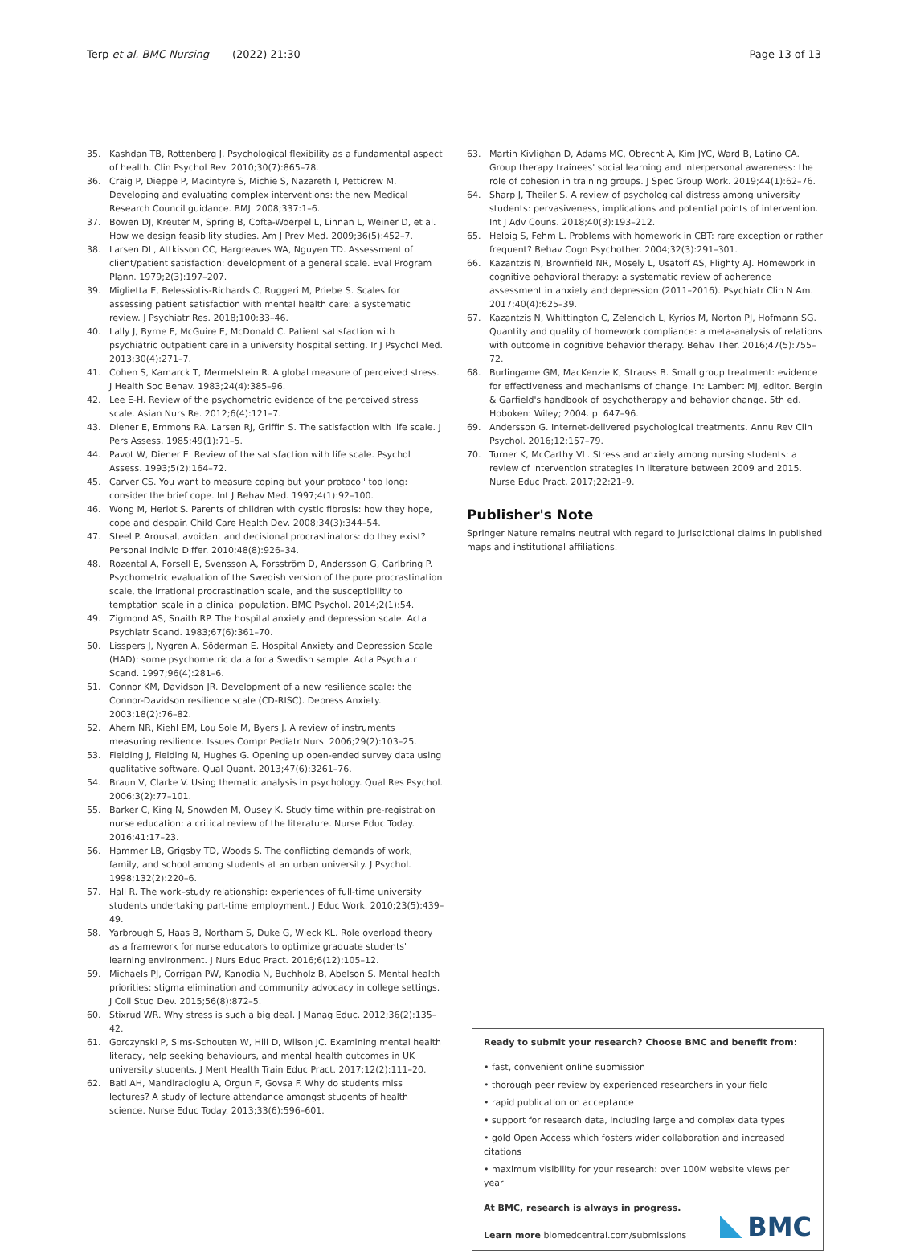Terp et al. BMC Nursing (2022) 21:30 Page 13 of 13
35. Kashdan TB, Rottenberg J. Psychological flexibility as a fundamental aspect of health. Clin Psychol Rev. 2010;30(7):865–78.
36. Craig P, Dieppe P, Macintyre S, Michie S, Nazareth I, Petticrew M. Developing and evaluating complex interventions: the new Medical Research Council guidance. BMJ. 2008;337:1–6.
37. Bowen DJ, Kreuter M, Spring B, Cofta-Woerpel L, Linnan L, Weiner D, et al. How we design feasibility studies. Am J Prev Med. 2009;36(5):452–7.
38. Larsen DL, Attkisson CC, Hargreaves WA, Nguyen TD. Assessment of client/patient satisfaction: development of a general scale. Eval Program Plann. 1979;2(3):197–207.
39. Miglietta E, Belessiotis-Richards C, Ruggeri M, Priebe S. Scales for assessing patient satisfaction with mental health care: a systematic review. J Psychiatr Res. 2018;100:33–46.
40. Lally J, Byrne F, McGuire E, McDonald C. Patient satisfaction with psychiatric outpatient care in a university hospital setting. Ir J Psychol Med. 2013;30(4):271–7.
41. Cohen S, Kamarck T, Mermelstein R. A global measure of perceived stress. J Health Soc Behav. 1983;24(4):385–96.
42. Lee E-H. Review of the psychometric evidence of the perceived stress scale. Asian Nurs Re. 2012;6(4):121–7.
43. Diener E, Emmons RA, Larsen RJ, Griffin S. The satisfaction with life scale. J Pers Assess. 1985;49(1):71–5.
44. Pavot W, Diener E. Review of the satisfaction with life scale. Psychol Assess. 1993;5(2):164–72.
45. Carver CS. You want to measure coping but your protocol' too long: consider the brief cope. Int J Behav Med. 1997;4(1):92–100.
46. Wong M, Heriot S. Parents of children with cystic fibrosis: how they hope, cope and despair. Child Care Health Dev. 2008;34(3):344–54.
47. Steel P. Arousal, avoidant and decisional procrastinators: do they exist? Personal Individ Differ. 2010;48(8):926–34.
48. Rozental A, Forsell E, Svensson A, Forsström D, Andersson G, Carlbring P. Psychometric evaluation of the Swedish version of the pure procrastination scale, the irrational procrastination scale, and the susceptibility to temptation scale in a clinical population. BMC Psychol. 2014;2(1):54.
49. Zigmond AS, Snaith RP. The hospital anxiety and depression scale. Acta Psychiatr Scand. 1983;67(6):361–70.
50. Lisspers J, Nygren A, Söderman E. Hospital Anxiety and Depression Scale (HAD): some psychometric data for a Swedish sample. Acta Psychiatr Scand. 1997;96(4):281–6.
51. Connor KM, Davidson JR. Development of a new resilience scale: the Connor-Davidson resilience scale (CD-RISC). Depress Anxiety. 2003;18(2):76–82.
52. Ahern NR, Kiehl EM, Lou Sole M, Byers J. A review of instruments measuring resilience. Issues Compr Pediatr Nurs. 2006;29(2):103–25.
53. Fielding J, Fielding N, Hughes G. Opening up open-ended survey data using qualitative software. Qual Quant. 2013;47(6):3261–76.
54. Braun V, Clarke V. Using thematic analysis in psychology. Qual Res Psychol. 2006;3(2):77–101.
55. Barker C, King N, Snowden M, Ousey K. Study time within pre-registration nurse education: a critical review of the literature. Nurse Educ Today. 2016;41:17–23.
56. Hammer LB, Grigsby TD, Woods S. The conflicting demands of work, family, and school among students at an urban university. J Psychol. 1998;132(2):220–6.
57. Hall R. The work–study relationship: experiences of full-time university students undertaking part-time employment. J Educ Work. 2010;23(5):439–49.
58. Yarbrough S, Haas B, Northam S, Duke G, Wieck KL. Role overload theory as a framework for nurse educators to optimize graduate students' learning environment. J Nurs Educ Pract. 2016;6(12):105–12.
59. Michaels PJ, Corrigan PW, Kanodia N, Buchholz B, Abelson S. Mental health priorities: stigma elimination and community advocacy in college settings. J Coll Stud Dev. 2015;56(8):872–5.
60. Stixrud WR. Why stress is such a big deal. J Manag Educ. 2012;36(2):135–42.
61. Gorczynski P, Sims-Schouten W, Hill D, Wilson JC. Examining mental health literacy, help seeking behaviours, and mental health outcomes in UK university students. J Ment Health Train Educ Pract. 2017;12(2):111–20.
62. Bati AH, Mandiracioglu A, Orgun F, Govsa F. Why do students miss lectures? A study of lecture attendance amongst students of health science. Nurse Educ Today. 2013;33(6):596–601.
63. Martin Kivlighan D, Adams MC, Obrecht A, Kim JYC, Ward B, Latino CA. Group therapy trainees' social learning and interpersonal awareness: the role of cohesion in training groups. J Spec Group Work. 2019;44(1):62–76.
64. Sharp J, Theiler S. A review of psychological distress among university students: pervasiveness, implications and potential points of intervention. Int J Adv Couns. 2018;40(3):193–212.
65. Helbig S, Fehm L. Problems with homework in CBT: rare exception or rather frequent? Behav Cogn Psychother. 2004;32(3):291–301.
66. Kazantzis N, Brownfield NR, Mosely L, Usatoff AS, Flighty AJ. Homework in cognitive behavioral therapy: a systematic review of adherence assessment in anxiety and depression (2011–2016). Psychiatr Clin N Am. 2017;40(4):625–39.
67. Kazantzis N, Whittington C, Zelencich L, Kyrios M, Norton PJ, Hofmann SG. Quantity and quality of homework compliance: a meta-analysis of relations with outcome in cognitive behavior therapy. Behav Ther. 2016;47(5):755–72.
68. Burlingame GM, MacKenzie K, Strauss B. Small group treatment: evidence for effectiveness and mechanisms of change. In: Lambert MJ, editor. Bergin & Garfield's handbook of psychotherapy and behavior change. 5th ed. Hoboken: Wiley; 2004. p. 647–96.
69. Andersson G. Internet-delivered psychological treatments. Annu Rev Clin Psychol. 2016;12:157–79.
70. Turner K, McCarthy VL. Stress and anxiety among nursing students: a review of intervention strategies in literature between 2009 and 2015. Nurse Educ Pract. 2017;22:21–9.
Publisher's Note
Springer Nature remains neutral with regard to jurisdictional claims in published maps and institutional affiliations.
Ready to submit your research? Choose BMC and benefit from:
• fast, convenient online submission
• thorough peer review by experienced researchers in your field
• rapid publication on acceptance
• support for research data, including large and complex data types
• gold Open Access which fosters wider collaboration and increased citations
• maximum visibility for your research: over 100M website views per year
At BMC, research is always in progress.
Learn more biomedcentral.com/submissions
BMC